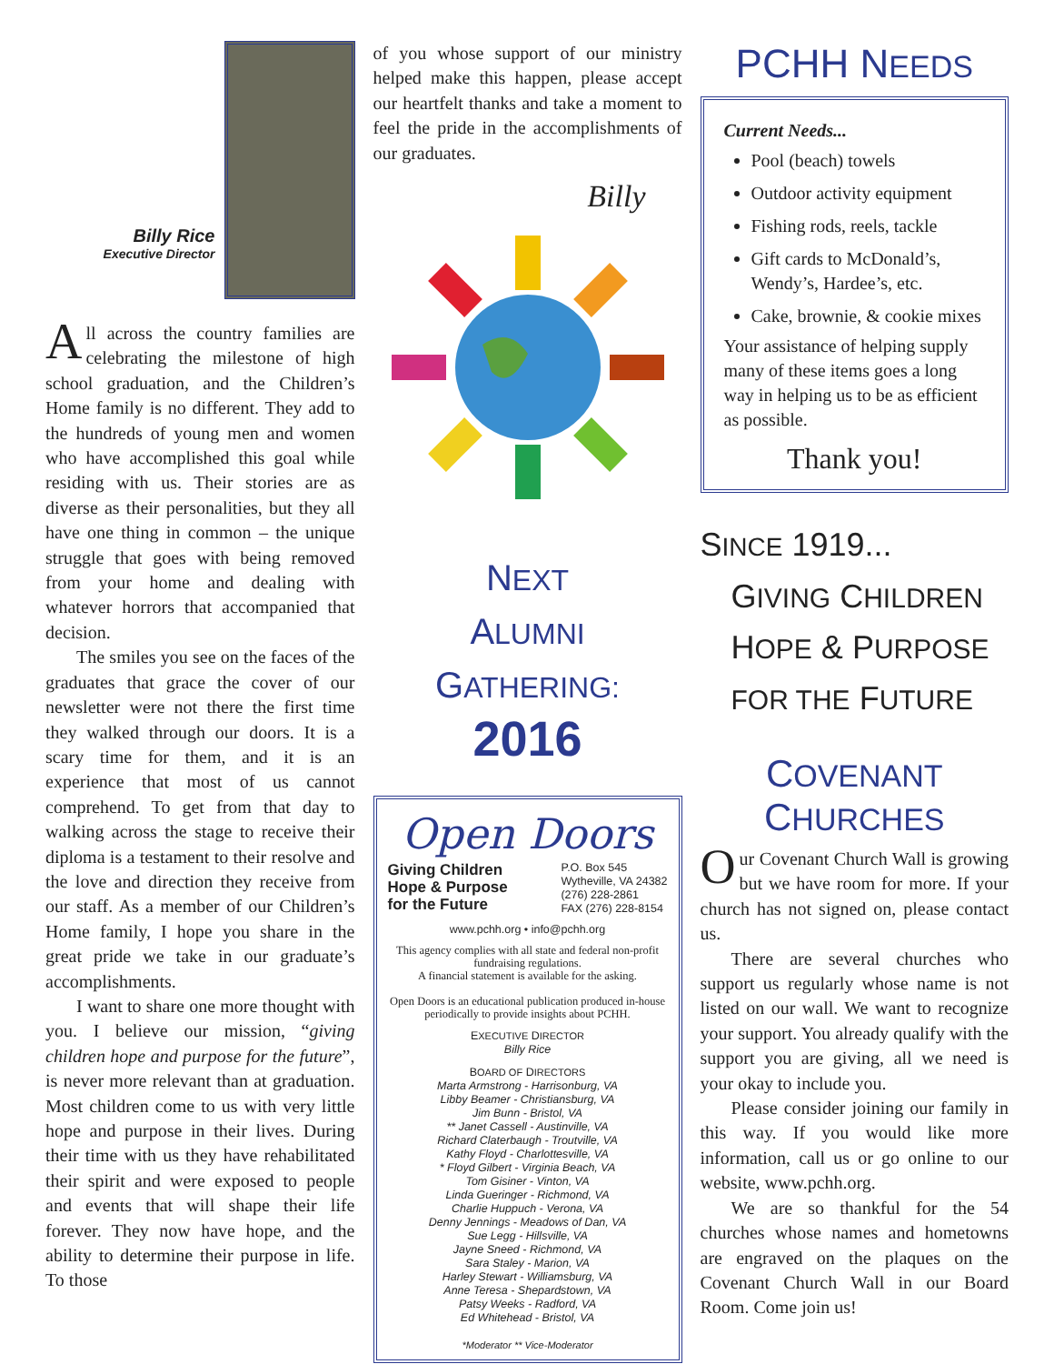Billy Rice
Executive Director
All across the country families are celebrating the milestone of high school graduation, and the Children’s Home family is no different. They add to the hundreds of young men and women who have accomplished this goal while residing with us. Their stories are as diverse as their personalities, but they all have one thing in common – the unique struggle that goes with being removed from your home and dealing with whatever horrors that accompanied that decision.
The smiles you see on the faces of the graduates that grace the cover of our newsletter were not there the first time they walked through our doors. It is a scary time for them, and it is an experience that most of us cannot comprehend. To get from that day to walking across the stage to receive their diploma is a testament to their resolve and the love and direction they receive from our staff. As a member of our Children’s Home family, I hope you share in the great pride we take in our graduate’s accomplishments.
I want to share one more thought with you. I believe our mission, “giving children hope and purpose for the future”, is never more relevant than at graduation. Most children come to us with very little hope and purpose in their lives. During their time with us they have rehabilitated their spirit and were exposed to people and events that will shape their life forever. They now have hope, and the ability to determine their purpose in life. To those
of you whose support of our ministry helped make this happen, please accept our heartfelt thanks and take a moment to feel the pride in the accomplishments of our graduates.
Billy
NEXT
ALUMNI GATHERING:
2016
Open Doors
Giving Children
Hope & Purpose
for the Future
P.O. Box 545
Wytheville, VA 24382
(276) 228-2861
FAX (276) 228-8154
www.pchh.org • info@pchh.org
This agency complies with all state and federal non-profit fundraising regulations.
A financial statement is available for the asking.
Open Doors is an educational publication produced in-house periodically to provide insights about PCHH.
EXECUTIVE DIRECTOR
Billy Rice
BOARD OF DIRECTORS
Marta Armstrong - Harrisonburg, VA
Libby Beamer - Christiansburg, VA
Jim Bunn - Bristol, VA
** Janet Cassell - Austinville, VA
Richard Claterbaugh - Troutville, VA
Kathy Floyd - Charlottesville, VA
* Floyd Gilbert - Virginia Beach, VA
Tom Gisiner - Vinton, VA
Linda Gueringer - Richmond, VA
Charlie Huppuch - Verona, VA
Denny Jennings - Meadows of Dan, VA
Sue Legg - Hillsville, VA
Jayne Sneed - Richmond, VA
Sara Staley - Marion, VA
Harley Stewart - Williamsburg, VA
Anne Teresa - Shepardstown, VA
Patsy Weeks - Radford, VA
Ed Whitehead - Bristol, VA
*Moderator ** Vice-Moderator
PCHH NEEDS
Current Needs...
Pool (beach) towels
Outdoor activity equipment
Fishing rods, reels, tackle
Gift cards to McDonald’s, Wendy’s, Hardee’s, etc.
Cake, brownie, & cookie mixes
Your assistance of helping supply many of these items goes a long way in helping us to be as efficient as possible.
Thank you!
SINCE 1919...
GIVING CHILDREN
HOPE & PURPOSE
FOR THE FUTURE
COVENANT CHURCHES
Our Covenant Church Wall is growing but we have room for more. If your church has not signed on, please contact us.
There are several churches who support us regularly whose name is not listed on our wall. We want to recognize your support. You already qualify with the support you are giving, all we need is your okay to include you.
Please consider joining our family in this way. If you would like more information, call us or go online to our website, www.pchh.org.
We are so thankful for the 54 churches whose names and hometowns are engraved on the plaques on the Covenant Church Wall in our Board Room. Come join us!